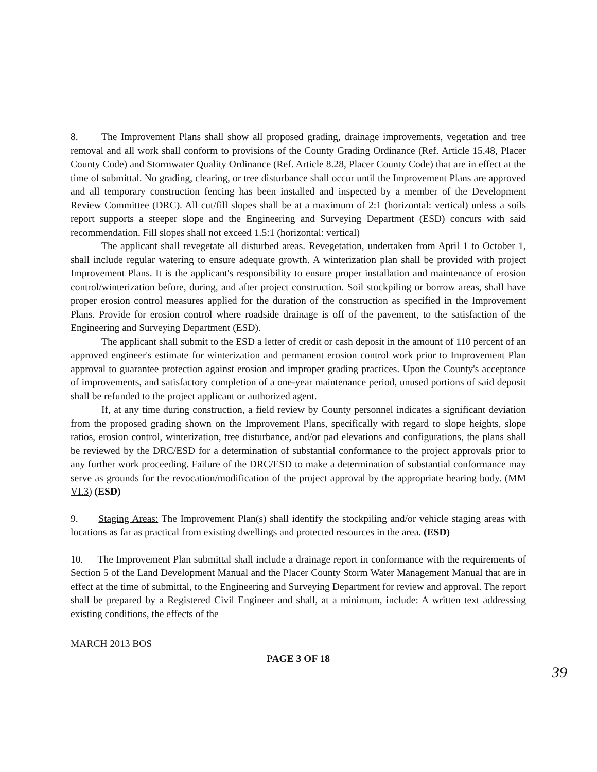8. The Improvement Plans shall show all proposed grading, drainage improvements, vegetation and tree removal and all work shall conform to provisions of the County Grading Ordinance (Ref. Article 15.48, Placer County Code) and Stormwater Quality Ordinance (Ref. Article 8.28, Placer County Code) that are in effect at the time of submittal. No grading, clearing, or tree disturbance shall occur until the Improvement Plans are approved and all temporary construction fencing has been installed and inspected by a member of the Development Review Committee (DRC). All cut/fill slopes shall be at a maximum of 2:1 (horizontal: vertical) unless a soils report supports a steeper slope and the Engineering and Surveying Department (ESD) concurs with said recommendation. Fill slopes shall not exceed 1.5:1 (horizontal: vertical)
The applicant shall revegetate all disturbed areas. Revegetation, undertaken from April 1 to October 1, shall include regular watering to ensure adequate growth. A winterization plan shall be provided with project Improvement Plans. It is the applicant's responsibility to ensure proper installation and maintenance of erosion control/winterization before, during, and after project construction. Soil stockpiling or borrow areas, shall have proper erosion control measures applied for the duration of the construction as specified in the Improvement Plans. Provide for erosion control where roadside drainage is off of the pavement, to the satisfaction of the Engineering and Surveying Department (ESD).
The applicant shall submit to the ESD a letter of credit or cash deposit in the amount of 110 percent of an approved engineer's estimate for winterization and permanent erosion control work prior to Improvement Plan approval to guarantee protection against erosion and improper grading practices. Upon the County's acceptance of improvements, and satisfactory completion of a one-year maintenance period, unused portions of said deposit shall be refunded to the project applicant or authorized agent.
If, at any time during construction, a field review by County personnel indicates a significant deviation from the proposed grading shown on the Improvement Plans, specifically with regard to slope heights, slope ratios, erosion control, winterization, tree disturbance, and/or pad elevations and configurations, the plans shall be reviewed by the DRC/ESD for a determination of substantial conformance to the project approvals prior to any further work proceeding. Failure of the DRC/ESD to make a determination of substantial conformance may serve as grounds for the revocation/modification of the project approval by the appropriate hearing body. (MM VI.3) (ESD)
9. Staging Areas: The Improvement Plan(s) shall identify the stockpiling and/or vehicle staging areas with locations as far as practical from existing dwellings and protected resources in the area. (ESD)
10. The Improvement Plan submittal shall include a drainage report in conformance with the requirements of Section 5 of the Land Development Manual and the Placer County Storm Water Management Manual that are in effect at the time of submittal, to the Engineering and Surveying Department for review and approval. The report shall be prepared by a Registered Civil Engineer and shall, at a minimum, include: A written text addressing existing conditions, the effects of the
MARCH 2013 BOS
PAGE 3 OF 18
39